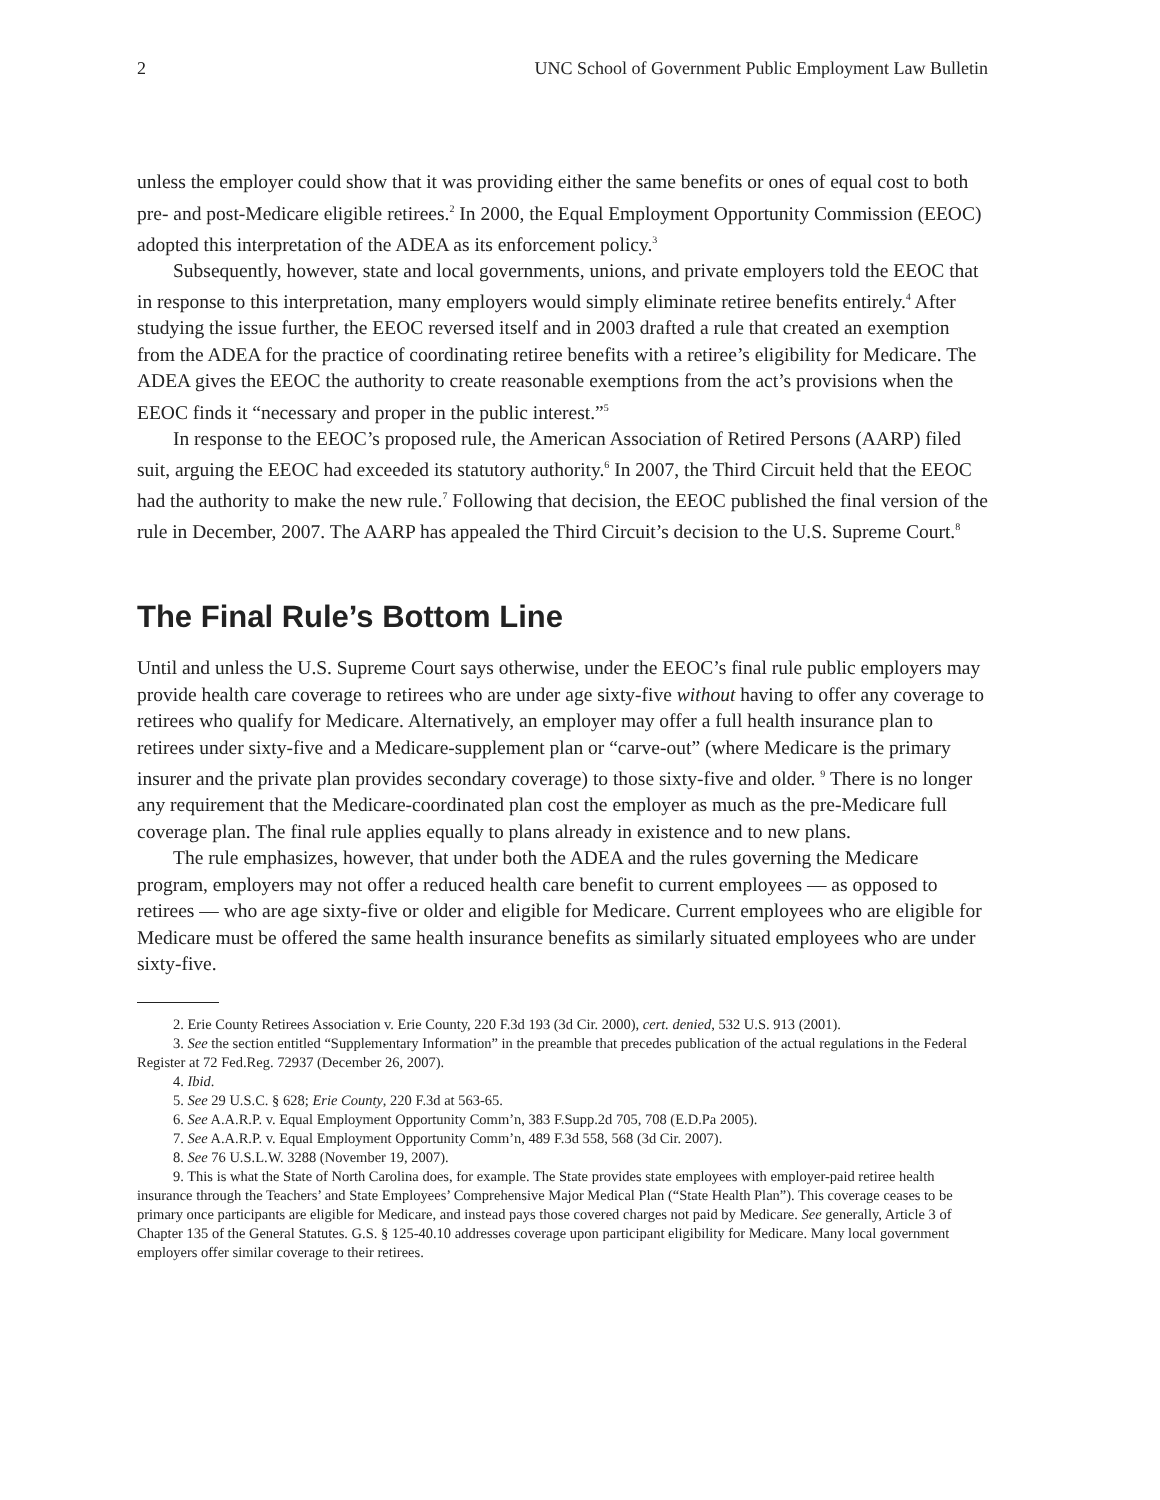2 UNC School of Government Public Employment Law Bulletin
unless the employer could show that it was providing either the same benefits or ones of equal cost to both pre- and post-Medicare eligible retirees.<sup>2</sup> In 2000, the Equal Employment Opportunity Commission (EEOC) adopted this interpretation of the ADEA as its enforcement policy.<sup>3</sup>
Subsequently, however, state and local governments, unions, and private employers told the EEOC that in response to this interpretation, many employers would simply eliminate retiree benefits entirely.<sup>4</sup> After studying the issue further, the EEOC reversed itself and in 2003 drafted a rule that created an exemption from the ADEA for the practice of coordinating retiree benefits with a retiree’s eligibility for Medicare. The ADEA gives the EEOC the authority to create reasonable exemptions from the act’s provisions when the EEOC finds it “necessary and proper in the public interest.”<sup>5</sup>
In response to the EEOC’s proposed rule, the American Association of Retired Persons (AARP) filed suit, arguing the EEOC had exceeded its statutory authority.<sup>6</sup> In 2007, the Third Circuit held that the EEOC had the authority to make the new rule.<sup>7</sup> Following that decision, the EEOC published the final version of the rule in December, 2007. The AARP has appealed the Third Circuit’s decision to the U.S. Supreme Court.<sup>8</sup>
The Final Rule’s Bottom Line
Until and unless the U.S. Supreme Court says otherwise, under the EEOC’s final rule public employers may provide health care coverage to retirees who are under age sixty-five without having to offer any coverage to retirees who qualify for Medicare. Alternatively, an employer may offer a full health insurance plan to retirees under sixty-five and a Medicare-supplement plan or “carve-out” (where Medicare is the primary insurer and the private plan provides secondary coverage) to those sixty-five and older. <sup>9</sup> There is no longer any requirement that the Medicare-coordinated plan cost the employer as much as the pre-Medicare full coverage plan. The final rule applies equally to plans already in existence and to new plans.
The rule emphasizes, however, that under both the ADEA and the rules governing the Medicare program, employers may not offer a reduced health care benefit to current employees — as opposed to retirees — who are age sixty-five or older and eligible for Medicare. Current employees who are eligible for Medicare must be offered the same health insurance benefits as similarly situated employees who are under sixty-five.
2. Erie County Retirees Association v. Erie County, 220 F.3d 193 (3d Cir. 2000), cert. denied, 532 U.S. 913 (2001).
3. See the section entitled “Supplementary Information” in the preamble that precedes publication of the actual regulations in the Federal Register at 72 Fed.Reg. 72937 (December 26, 2007).
4. Ibid.
5. See 29 U.S.C. § 628; Erie County, 220 F.3d at 563-65.
6. See A.A.R.P. v. Equal Employment Opportunity Comm’n, 383 F.Supp.2d 705, 708 (E.D.Pa 2005).
7. See A.A.R.P. v. Equal Employment Opportunity Comm’n, 489 F.3d 558, 568 (3d Cir. 2007).
8. See 76 U.S.L.W. 3288 (November 19, 2007).
9. This is what the State of North Carolina does, for example. The State provides state employees with employer-paid retiree health insurance through the Teachers’ and State Employees’ Comprehensive Major Medical Plan (“State Health Plan”). This coverage ceases to be primary once participants are eligible for Medicare, and instead pays those covered charges not paid by Medicare. See generally, Article 3 of Chapter 135 of the General Statutes. G.S. § 125-40.10 addresses coverage upon participant eligibility for Medicare. Many local government employers offer similar coverage to their retirees.